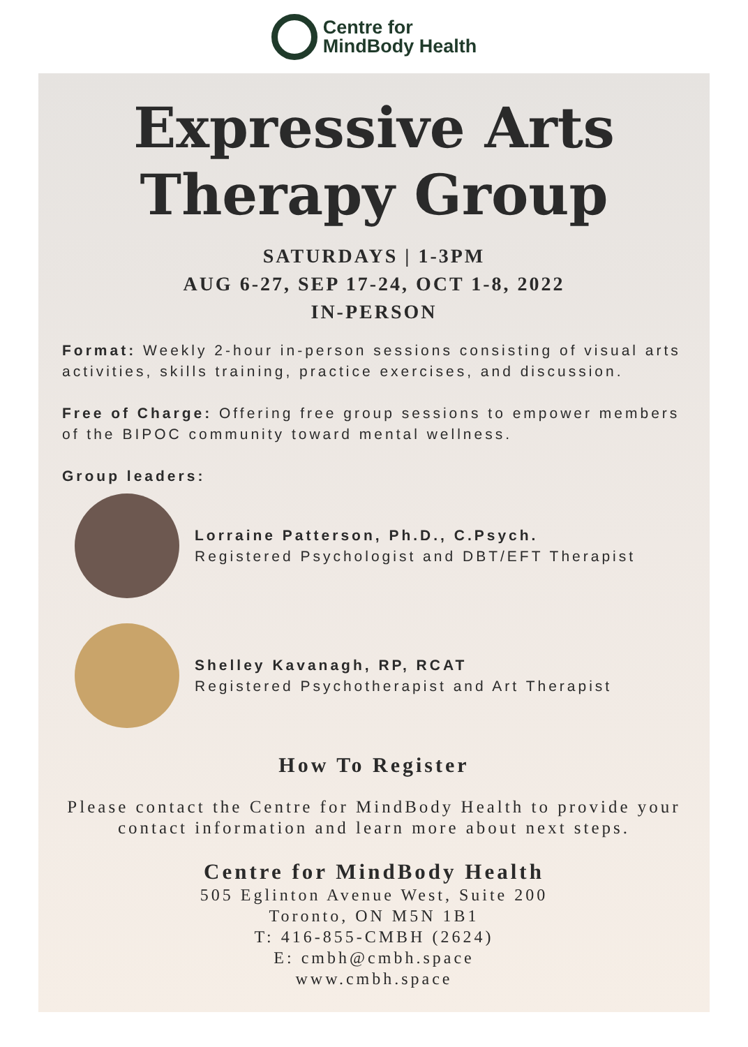Centre for
MindBody Health
Expressive Arts
Therapy Group
SATURDAYS | 1-3PM
AUG 6-27, SEP 17-24, OCT 1-8, 2022
IN-PERSON
Format: Weekly 2-hour in-person sessions consisting of visual arts activities, skills training, practice exercises, and discussion.
Free of Charge: Offering free group sessions to empower members of the BIPOC community toward mental wellness.
Group leaders:
Lorraine Patterson, Ph.D., C.Psych.
Registered Psychologist and DBT/EFT Therapist
Shelley Kavanagh, RP, RCAT
Registered Psychotherapist and Art Therapist
How To Register
Please contact the Centre for MindBody Health to provide your contact information and learn more about next steps.
Centre for MindBody Health
505 Eglinton Avenue West, Suite 200
Toronto, ON M5N 1B1
T: 416-855-CMBH (2624)
E: cmbh@cmbh.space
www.cmbh.space